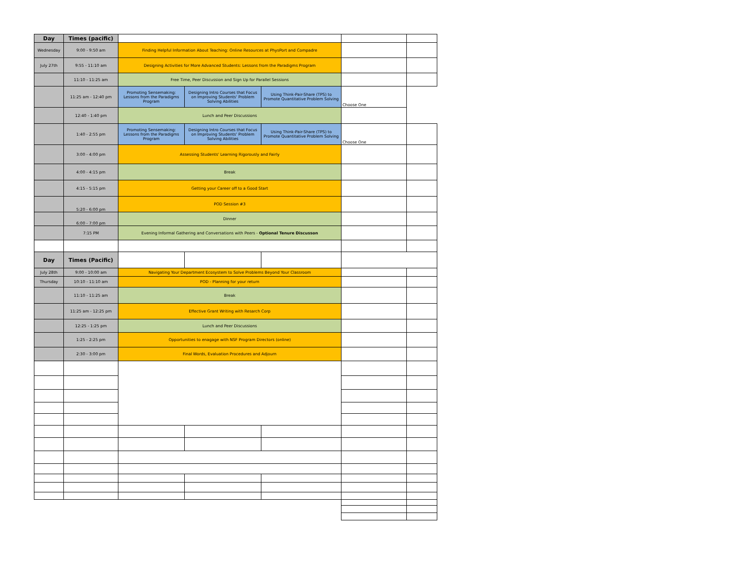| Day | Times (pacific) | | | | | |
| Wednesday | 9:00 - 9:50 am | Finding Helpful Information About Teaching: Online Resources at PhysPort and Compadre | | | | |
| July 27th | 9:55 - 11:10 am | Designing Activities for More Advanced Students: Lessons from the Paradigms Program | | | | |
| | 11:10 - 11:25 am | Free Time, Peer Discussion and Sign Up for Parallel Sessions | | | | |
| | 11:25 am - 12:40 pm | Promoting Sensemaking: Lessons from the Paradigms Program | Designing Intro Courses that Focus on Improving Students' Problem Solving Abilities | Using Think-Pair-Share (TPS) to Promote Quantitative Problem Solving | Choose One | |
| | 12:40 - 1:40 pm | Lunch and Peer Discussions | | | | |
| | 1:40 - 2:55 pm | Promoting Sensemaking: Lessons from the Paradigms Program | Designing Intro Courses that Focus on Improving Students' Problem Solving Abilities | Using Think-Pair-Share (TPS) to Promote Quantitative Problem Solving | Choose One | |
| | 3:00 - 4:00 pm | Assessing Students' Learning Rigorously and Fairly | | | | |
| | 4:00 - 4:15 pm | Break | | | | |
| | 4:15 - 5:15 pm | Getting your Career off to a Good Start | | | | |
| | 5:20 - 6:00 pm | POD Session #3 | | | | |
| | 6:00 - 7:00 pm | Dinner | | | | |
| | 7:15 PM | Evening Informal Gathering and Conversations with Peers - Optional Tenure Discusson | | | | |
| Day | Times (Pacific) | | | | | |
| July 28th | 9:00 - 10:00 am | Navigating Your Department Ecosystem to Solve Problems Beyond Your Classroom | | | | |
| Thursday | 10:10 - 11:10 am | POD - Planning for your return | | | | |
| | 11:10 - 11:25 am | Break | | | | |
| | 11:25 am - 12:25 pm | Effective Grant Writing with Resarch Corp | | | | |
| | 12:25 - 1:25 pm | Lunch and Peer Discussions | | | | |
| | 1:25 - 2:25 pm | Opportunities to enagage with NSF Program Directors (online) | | | | |
| | 2:30 - 3:00 pm | Final Words, Evaluation Procedures and Adjourn | | | | |